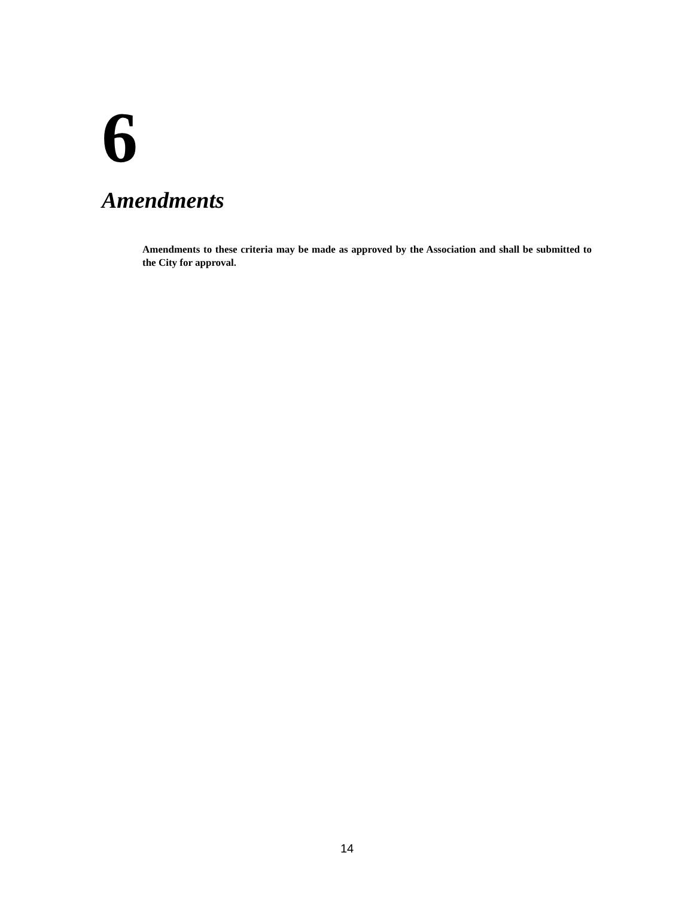6
Amendments
Amendments to these criteria may be made as approved by the Association and shall be submitted to the City for approval.
14